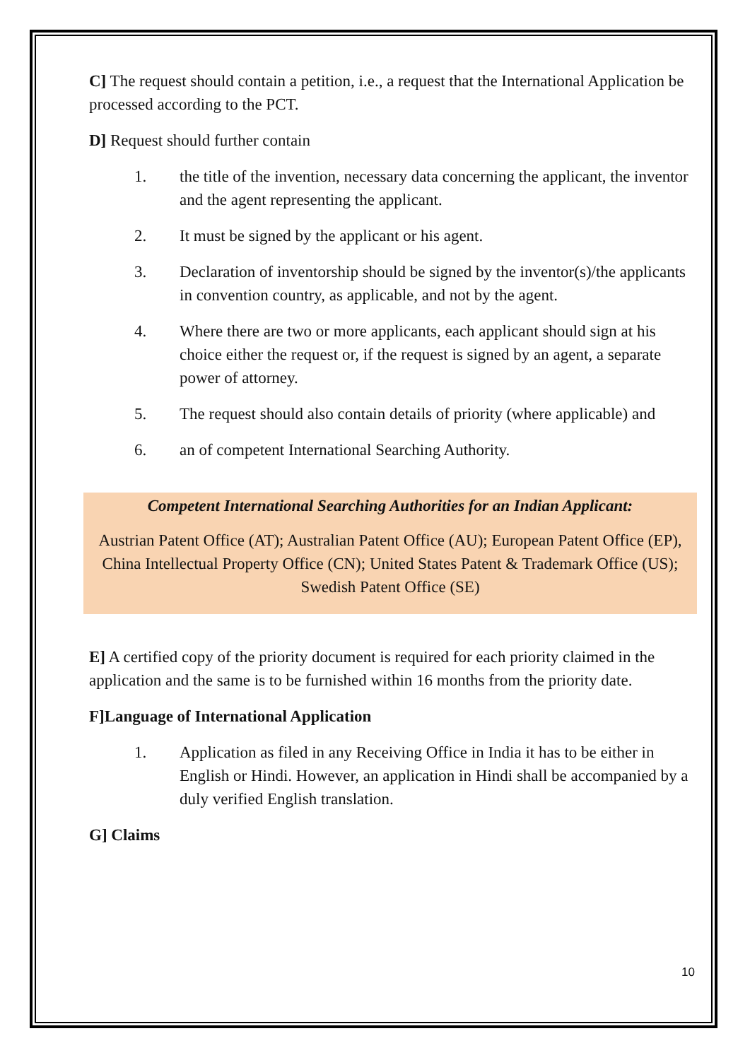C] The request should contain a petition, i.e., a request that the International Application be processed according to the PCT.
D] Request should further contain
1. the title of the invention, necessary data concerning the applicant, the inventor and the agent representing the applicant.
2. It must be signed by the applicant or his agent.
3. Declaration of inventorship should be signed by the inventor(s)/the applicants in convention country, as applicable, and not by the agent.
4. Where there are two or more applicants, each applicant should sign at his choice either the request or, if the request is signed by an agent, a separate power of attorney.
5. The request should also contain details of priority (where applicable) and
6. an of competent International Searching Authority.
Competent International Searching Authorities for an Indian Applicant:
Austrian Patent Office (AT); Australian Patent Office (AU); European Patent Office (EP), China Intellectual Property Office (CN); United States Patent & Trademark Office (US); Swedish Patent Office (SE)
E] A certified copy of the priority document is required for each priority claimed in the application and the same is to be furnished within 16 months from the priority date.
F]Language of International Application
1. Application as filed in any Receiving Office in India it has to be either in English or Hindi. However, an application in Hindi shall be accompanied by a duly verified English translation.
G] Claims
10